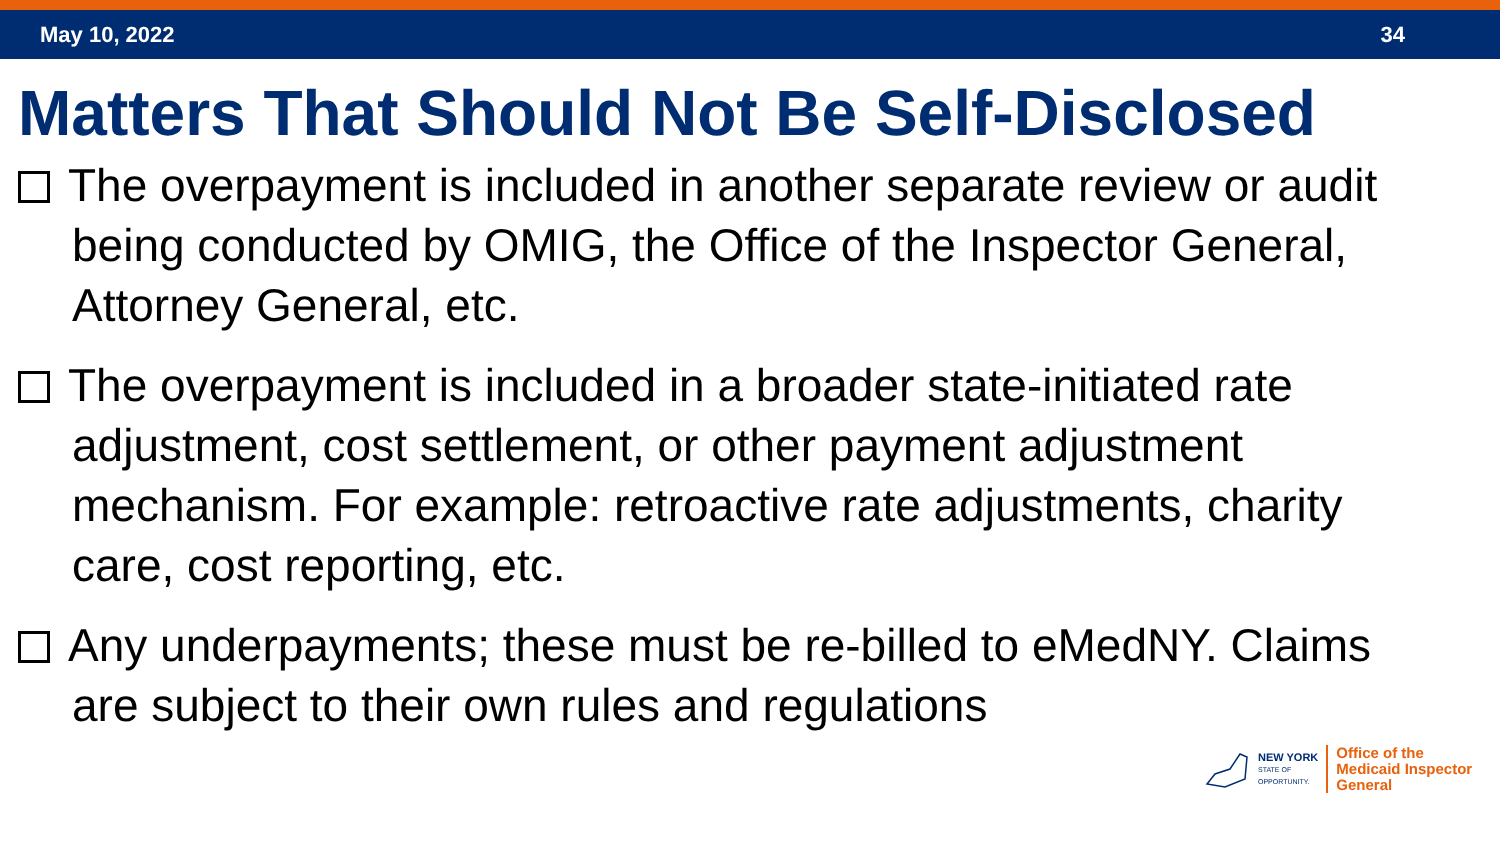May 10, 2022 34
Matters That Should Not Be Self-Disclosed
The overpayment is included in another separate review or audit being conducted by OMIG, the Office of the Inspector General, Attorney General, etc.
The overpayment is included in a broader state-initiated rate adjustment, cost settlement, or other payment adjustment mechanism. For example: retroactive rate adjustments, charity care, cost reporting, etc.
Any underpayments; these must be re-billed to eMedNY. Claims are subject to their own rules and regulations
NEW YORK
STATE OF
OPPORTUNITY.
Office of the
Medicaid Inspector
General